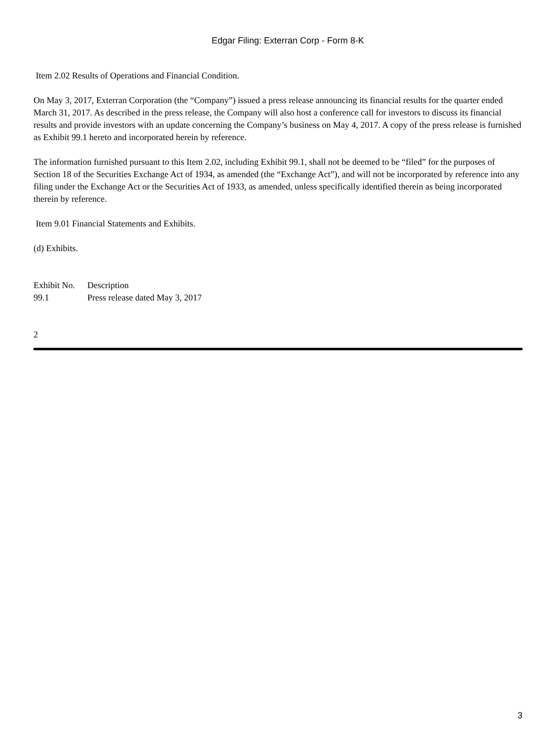Edgar Filing: Exterran Corp - Form 8-K
Item 2.02 Results of Operations and Financial Condition.
On May 3, 2017, Exterran Corporation (the “Company”) issued a press release announcing its financial results for the quarter ended March 31, 2017. As described in the press release, the Company will also host a conference call for investors to discuss its financial results and provide investors with an update concerning the Company’s business on May 4, 2017. A copy of the press release is furnished as Exhibit 99.1 hereto and incorporated herein by reference.
The information furnished pursuant to this Item 2.02, including Exhibit 99.1, shall not be deemed to be “filed” for the purposes of Section 18 of the Securities Exchange Act of 1934, as amended (the “Exchange Act”), and will not be incorporated by reference into any filing under the Exchange Act or the Securities Act of 1933, as amended, unless specifically identified therein as being incorporated therein by reference.
Item 9.01 Financial Statements and Exhibits.
(d) Exhibits.
| Exhibit No. | Description |
| 99.1 | Press release dated May 3, 2017 |
2
3